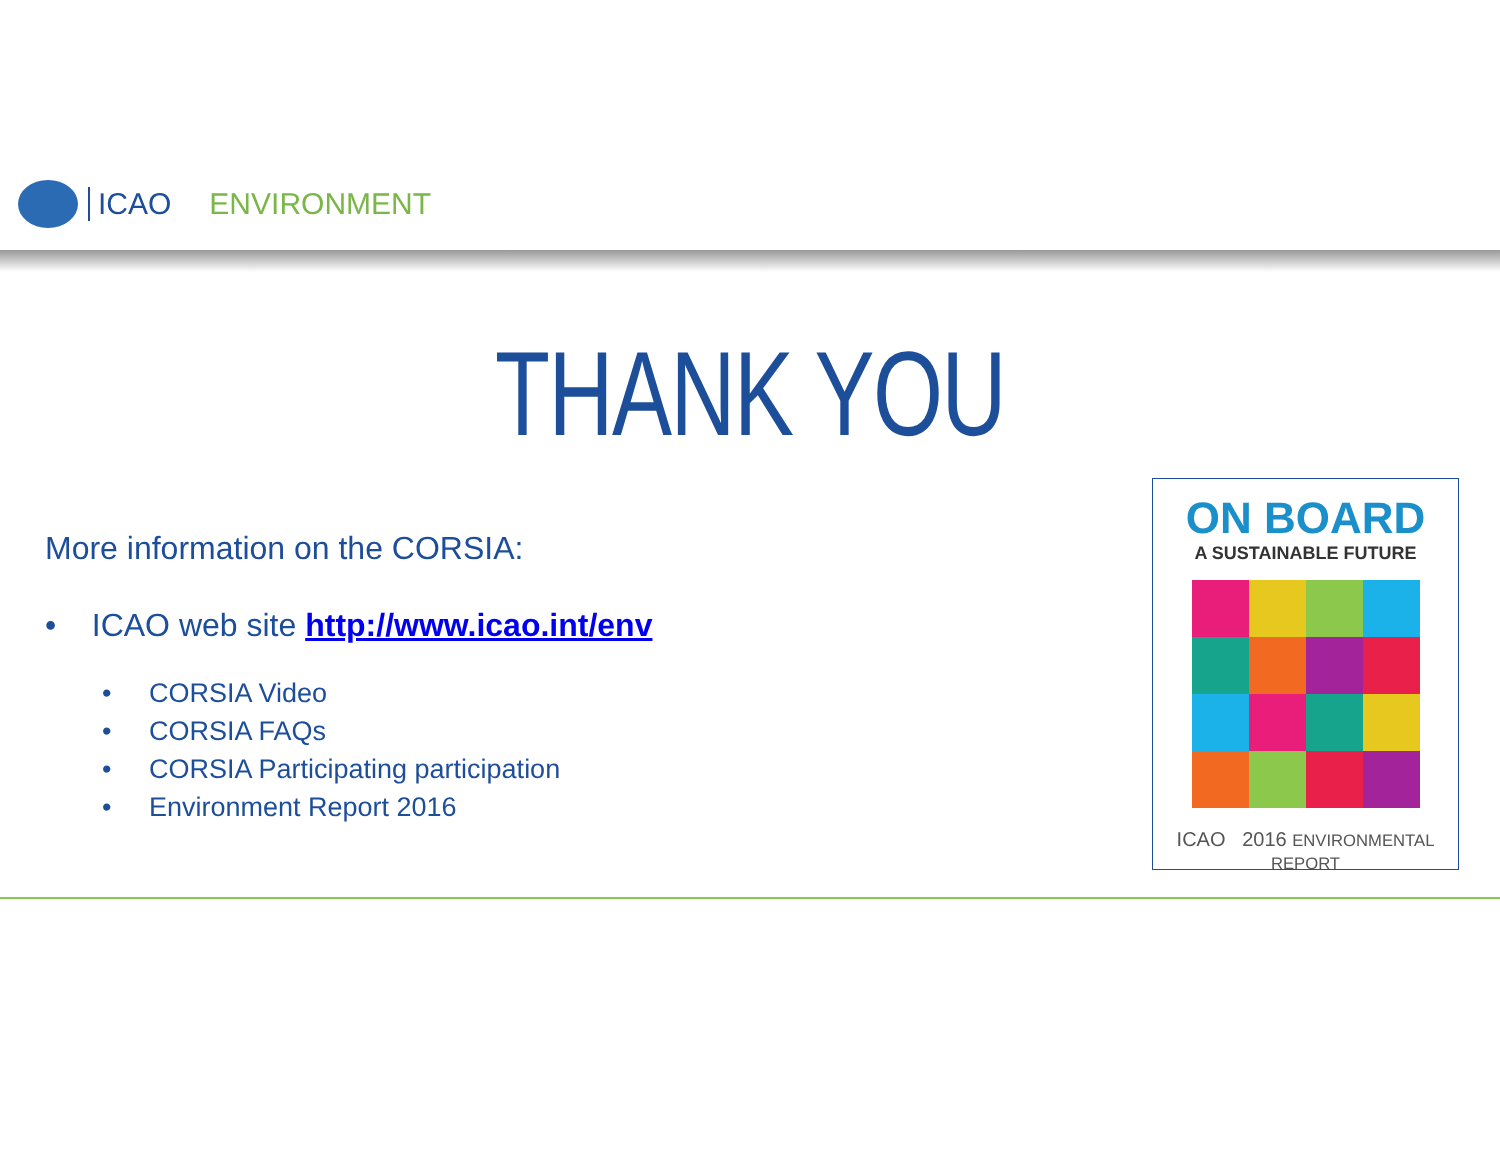ICAO ENVIRONMENT
THANK YOU
More information on the CORSIA:
• ICAO web site http://www.icao.int/env
• CORSIA Video
• CORSIA FAQs
• CORSIA Participating participation
• Environment Report 2016
ON BOARD
A SUSTAINABLE FUTURE
ICAO 2016 ENVIRONMENTAL REPORT